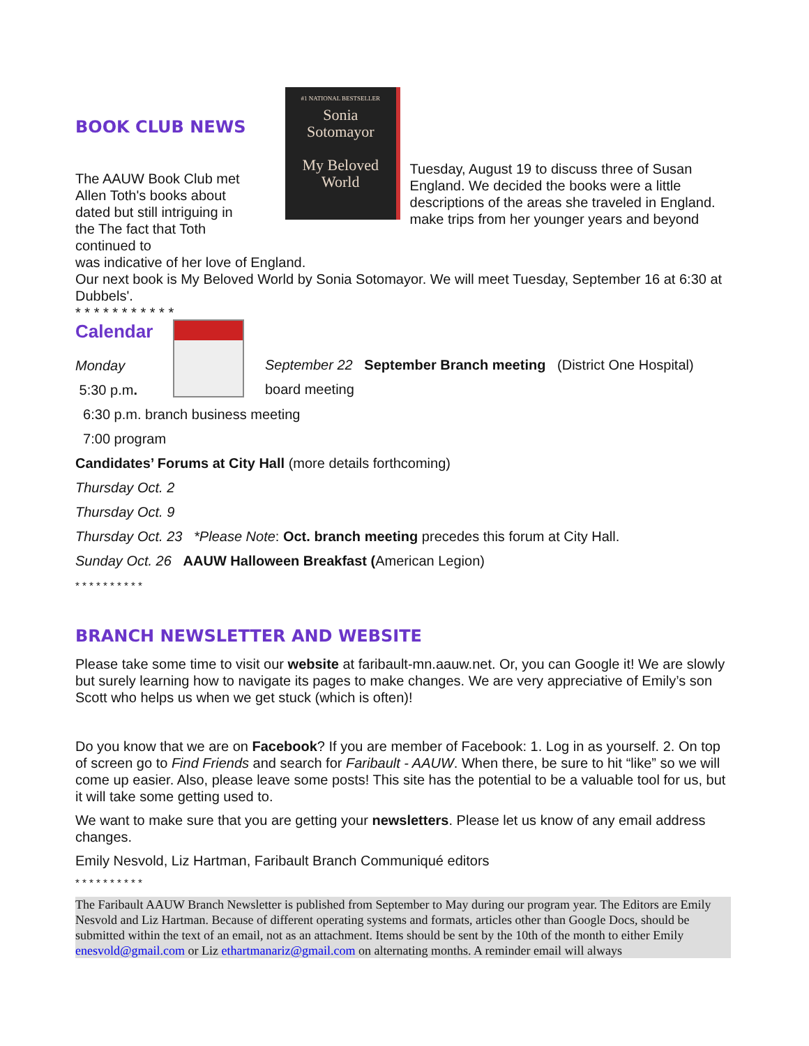BOOK CLUB NEWS
The AAUW Book Club met Allen Toth's books about dated but still intriguing in the The fact that Toth continued to
#1 NATIONAL BESTSELLER
Sonia
Sotomayor
My Beloved
World
Tuesday, August 19 to discuss three of Susan England. We decided the books were a little descriptions of the areas she traveled in England. make trips from her younger years and beyond
was indicative of her love of England.
Our next book is My Beloved World by Sonia Sotomayor. We will meet Tuesday, September 16 at 6:30 at Dubbels'.
* * * * * * * * * * *
Calendar
Monday
5:30 p.m.
September 22 September Branch meeting (District One Hospital)
board meeting
6:30 p.m. branch business meeting
7:00 program
Candidates’ Forums at City Hall (more details forthcoming)
Thursday Oct. 2
Thursday Oct. 9
Thursday Oct. 23 *Please Note: Oct. branch meeting precedes this forum at City Hall.
Sunday Oct. 26 AAUW Halloween Breakfast (American Legion)
* * * * * * * * * *
BRANCH NEWSLETTER AND WEBSITE
Please take some time to visit our website at faribault-mn.aauw.net. Or, you can Google it! We are slowly but surely learning how to navigate its pages to make changes. We are very appreciative of Emily’s son Scott who helps us when we get stuck (which is often)!
Do you know that we are on Facebook? If you are member of Facebook: 1. Log in as yourself. 2. On top of screen go to Find Friends and search for Faribault - AAUW. When there, be sure to hit “like” so we will come up easier. Also, please leave some posts! This site has the potential to be a valuable tool for us, but it will take some getting used to.
We want to make sure that you are getting your newsletters. Please let us know of any email address changes.
Emily Nesvold, Liz Hartman, Faribault Branch Communiqué editors
* * * * * * * * * *
The Faribault AAUW Branch Newsletter is published from September to May during our program year. The Editors are Emily Nesvold and Liz Hartman. Because of different operating systems and formats, articles other than Google Docs, should be submitted within the text of an email, not as an attachment. Items should be sent by the 10th of the month to either Emily enesvold@gmail.com or Liz ethartmanariz@gmail.com on alternating months. A reminder email will always